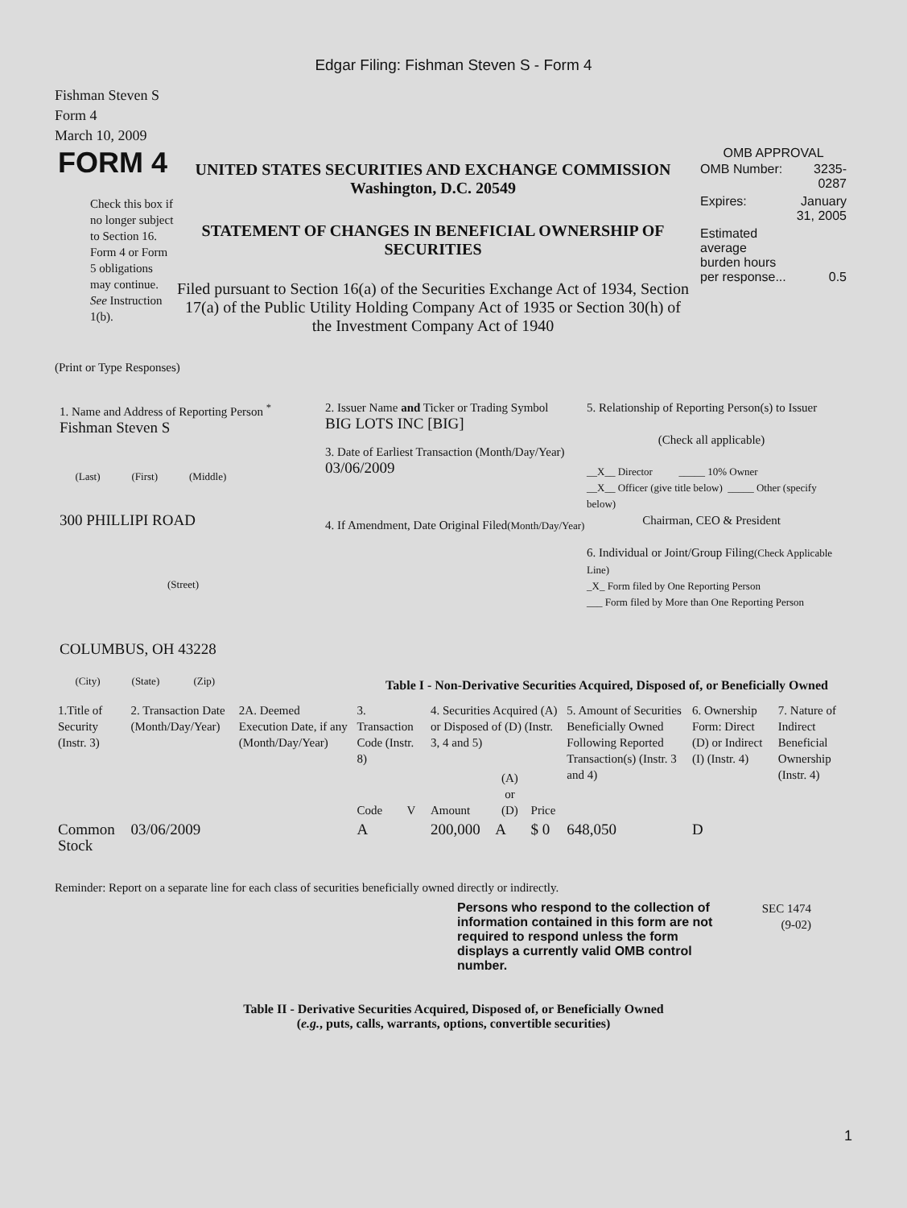Edgar Filing: Fishman Steven S - Form 4
Fishman Steven S
Form 4
March 10, 2009
FORM 4
Check this box if no longer subject to Section 16. Form 4 or Form 5 obligations may continue. See Instruction 1(b).
UNITED STATES SECURITIES AND EXCHANGE COMMISSION
Washington, D.C. 20549
STATEMENT OF CHANGES IN BENEFICIAL OWNERSHIP OF SECURITIES
Filed pursuant to Section 16(a) of the Securities Exchange Act of 1934, Section 17(a) of the Public Utility Holding Company Act of 1935 or Section 30(h) of the Investment Company Act of 1940
OMB APPROVAL
| OMB Number: | 3235-0287 |
| Expires: | January 31, 2005 |
| Estimated average burden hours per response... | 0.5 |
(Print or Type Responses)
1. Name and Address of Reporting Person <sup>*</sup>
Fishman Steven S
(Last) (First) (Middle)
300 PHILLIPI ROAD
(Street)
COLUMBUS, OH 43228
(City) (State) (Zip)
2. Issuer Name and Ticker or Trading Symbol
BIG LOTS INC [BIG]
3. Date of Earliest Transaction (Month/Day/Year)
03/06/2009
4. If Amendment, Date Original Filed(Month/Day/Year)
5. Relationship of Reporting Person(s) to Issuer
(Check all applicable)
__X__ Director _____ 10% Owner
__X__ Officer (give title below) _____ Other (specify below)
Chairman, CEO & President
6. Individual or Joint/Group Filing(Check Applicable Line)
_X_ Form filed by One Reporting Person
___ Form filed by More than One Reporting Person
Table I - Non-Derivative Securities Acquired, Disposed of, or Beneficially Owned
| 1.Title of Security (Instr. 3) | 2. Transaction Date (Month/Day/Year) | 2A. Deemed Execution Date, if any (Month/Day/Year) | 3. Transaction Code (Instr. 8) | | 4. Securities Acquired (A) or Disposed of (D) (Instr. 3, 4 and 5) | | | 5. Amount of Securities Beneficially Owned Following Reported Transaction(s) (Instr. 3 and 4) | 6. Ownership Form: Direct (D) or Indirect (I) (Instr. 4) | 7. Nature of Indirect Beneficial Ownership (Instr. 4) |
| --- | --- | --- | --- | --- | --- | --- | --- | --- | --- | --- |
| | | | Code | V | Amount | (A) or (D) | Price | | | |
| Common Stock | 03/06/2009 | | A | | 200,000 | A | $ 0 | 648,050 | D | |
Reminder: Report on a separate line for each class of securities beneficially owned directly or indirectly.
Persons who respond to the collection of information contained in this form are not required to respond unless the form displays a currently valid OMB control number.
SEC 1474
(9-02)
Table II - Derivative Securities Acquired, Disposed of, or Beneficially Owned
(e.g., puts, calls, warrants, options, convertible securities)
1